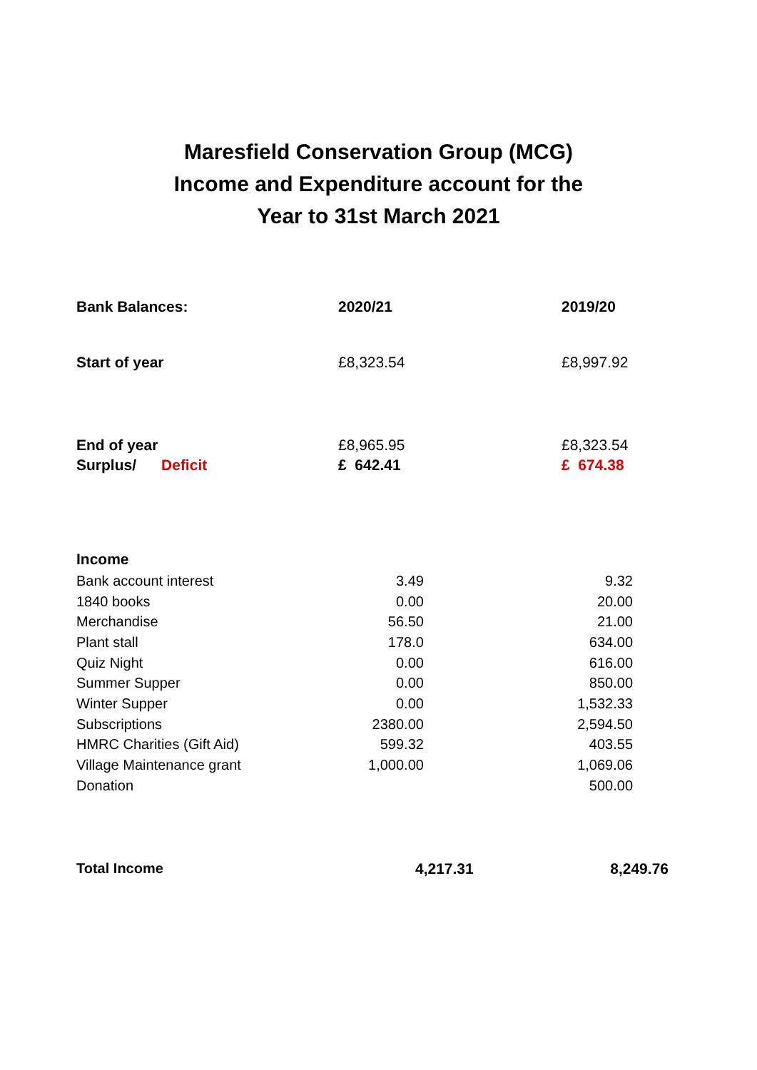Maresfield Conservation Group (MCG)
Income and Expenditure account for the
Year to 31st March 2021
| Bank Balances: | 2020/21 | 2019/20 |
| --- | --- | --- |
| Start of year | £8,323.54 | £8,997.92 |
| End of year | £8,965.95 | £8,323.54 |
| Surplus/ Deficit | £ 642.41 | £ 674.38 |
| Income | | |
| Bank account interest | 3.49 | 9.32 |
| 1840 books | 0.00 | 20.00 |
| Merchandise | 56.50 | 21.00 |
| Plant stall | 178.0 | 634.00 |
| Quiz Night | 0.00 | 616.00 |
| Summer Supper | 0.00 | 850.00 |
| Winter Supper | 0.00 | 1,532.33 |
| Subscriptions | 2380.00 | 2,594.50 |
| HMRC Charities (Gift Aid) | 599.32 | 403.55 |
| Village Maintenance grant | 1,000.00 | 1,069.06 |
| Donation | | 500.00 |
| Total Income | 4,217.31 | 8,249.76 |